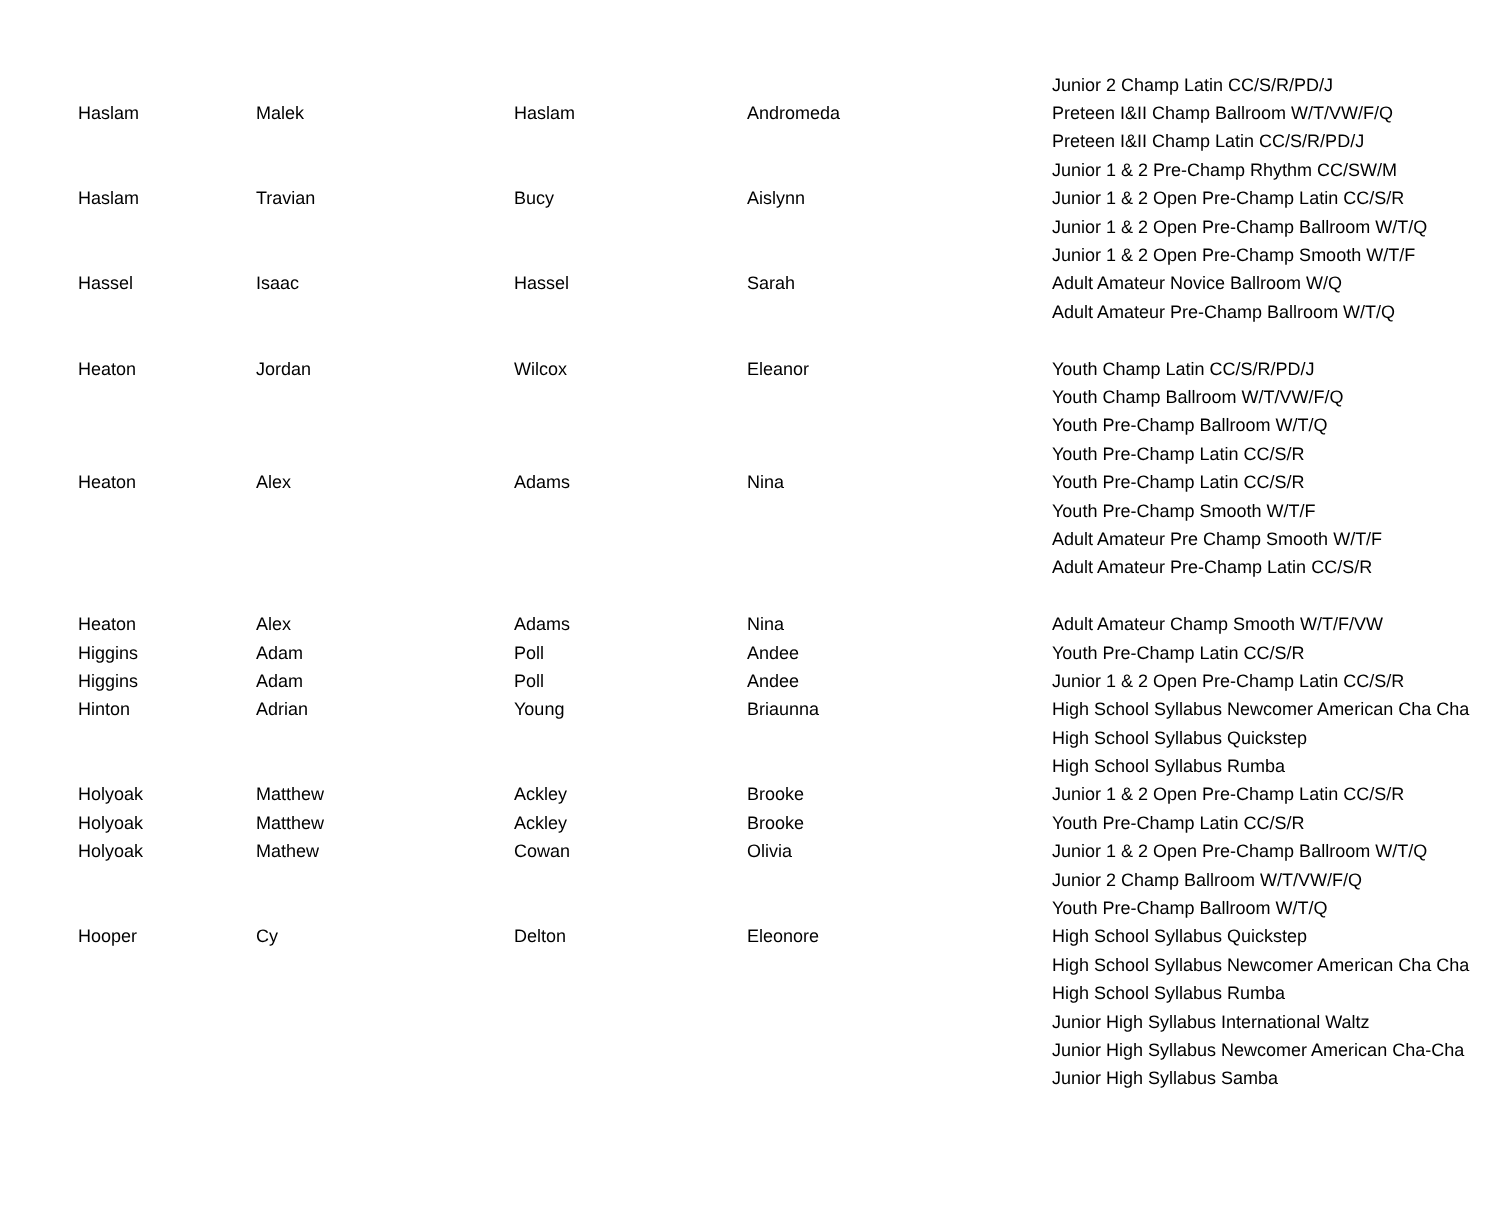| | | | | Junior 2 Champ Latin CC/S/R/PD/J |
| Haslam | Malek | Haslam | Andromeda | Preteen I&II Champ Ballroom W/T/VW/F/Q |
| | | | | Preteen I&II Champ Latin CC/S/R/PD/J |
| | | | | Junior 1 & 2 Pre-Champ Rhythm CC/SW/M |
| Haslam | Travian | Bucy | Aislynn | Junior 1 & 2 Open Pre-Champ Latin CC/S/R |
| | | | | Junior 1 & 2 Open Pre-Champ Ballroom W/T/Q |
| | | | | Junior 1 & 2 Open Pre-Champ Smooth W/T/F |
| Hassel | Isaac | Hassel | Sarah | Adult Amateur Novice Ballroom W/Q |
| | | | | Adult Amateur Pre-Champ Ballroom W/T/Q |
| Heaton | Jordan | Wilcox | Eleanor | Youth Champ Latin CC/S/R/PD/J |
| | | | | Youth Champ Ballroom W/T/VW/F/Q |
| | | | | Youth Pre-Champ Ballroom W/T/Q |
| | | | | Youth Pre-Champ Latin CC/S/R |
| Heaton | Alex | Adams | Nina | Youth Pre-Champ Latin CC/S/R |
| | | | | Youth Pre-Champ Smooth W/T/F |
| | | | | Adult Amateur Pre Champ Smooth W/T/F |
| | | | | Adult Amateur Pre-Champ Latin CC/S/R |
| Heaton | Alex | Adams | Nina | Adult Amateur Champ Smooth W/T/F/VW |
| Higgins | Adam | Poll | Andee | Youth Pre-Champ Latin CC/S/R |
| Higgins | Adam | Poll | Andee | Junior 1 & 2 Open Pre-Champ Latin CC/S/R |
| Hinton | Adrian | Young | Briaunna | High School Syllabus Newcomer American Cha Cha |
| | | | | High School Syllabus Quickstep |
| | | | | High School Syllabus Rumba |
| Holyoak | Matthew | Ackley | Brooke | Junior 1 & 2 Open Pre-Champ Latin CC/S/R |
| Holyoak | Matthew | Ackley | Brooke | Youth Pre-Champ Latin CC/S/R |
| Holyoak | Mathew | Cowan | Olivia | Junior 1 & 2 Open Pre-Champ Ballroom W/T/Q |
| | | | | Junior 2 Champ Ballroom W/T/VW/F/Q |
| | | | | Youth Pre-Champ Ballroom W/T/Q |
| Hooper | Cy | Delton | Eleonore | High School Syllabus Quickstep |
| | | | | High School Syllabus Newcomer American Cha Cha |
| | | | | High School Syllabus Rumba |
| | | | | Junior High Syllabus International Waltz |
| | | | | Junior High Syllabus Newcomer American Cha-Cha |
| | | | | Junior High Syllabus Samba |